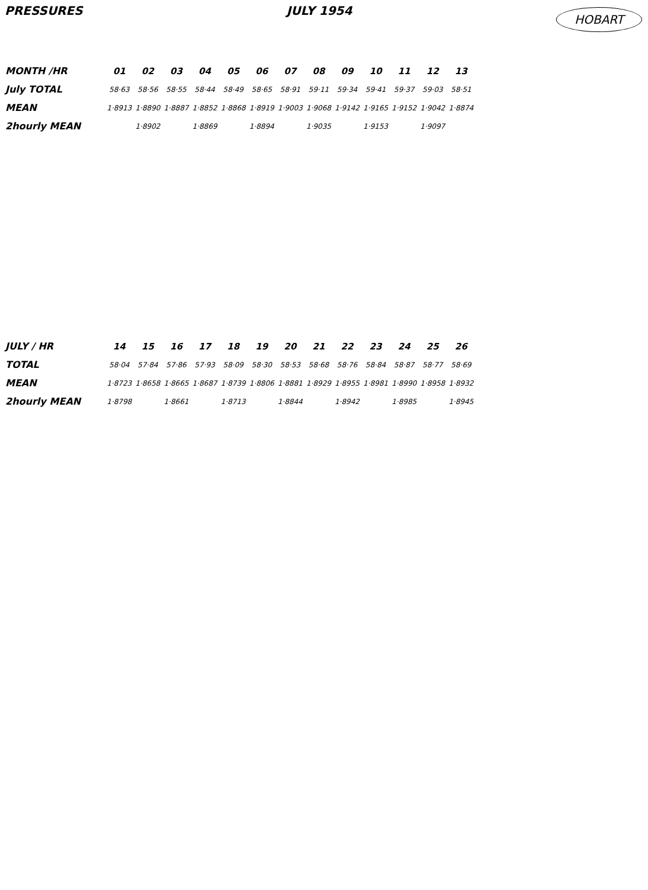PRESSURES JULY 1954 HOBART
| MONTH /HR | 01 | 02 | 03 | 04 | 05 | 06 | 07 | 08 | 09 | 10 | 11 | 12 | 13 |
| --- | --- | --- | --- | --- | --- | --- | --- | --- | --- | --- | --- | --- | --- |
| July TOTAL | 58·63 | 58·56 | 58·55 | 58·44 | 58·49 | 58·65 | 58·91 | 59·11 | 59·34 | 59·41 | 59·37 | 59·03 | 58·51 |
| MEAN | 1·8913 | 1·8890 | 1·8887 | 1·8852 | 1·8868 | 1·8919 | 1·9003 | 1·9068 | 1·9142 | 1·9165 | 1·9152 | 1·9042 | 1·8874 |
| 2hourly MEAN | | 1·8902 | | 1·8869 | | 1·8894 | | 1·9035 | | 1·9153 | | 1·9097 | |
| JULY / HR | 14 | 15 | 16 | 17 | 18 | 19 | 20 | 21 | 22 | 23 | 24 | 25 | 26 |
| --- | --- | --- | --- | --- | --- | --- | --- | --- | --- | --- | --- | --- | --- |
| TOTAL | 58·04 | 57·84 | 57·86 | 57·93 | 58·09 | 58·30 | 58·53 | 58·68 | 58·76 | 58·84 | 58·87 | 58·77 | 58·69 |
| MEAN | 1·8723 | 1·8658 | 1·8665 | 1·8687 | 1·8739 | 1·8806 | 1·8881 | 1·8929 | 1·8955 | 1·8981 | 1·8990 | 1·8958 | 1·8932 |
| 2hourly MEAN | 1·8798 | | 1·8661 | | 1·8713 | | 1·8844 | | 1·8942 | | 1·8985 | | 1·8945 |